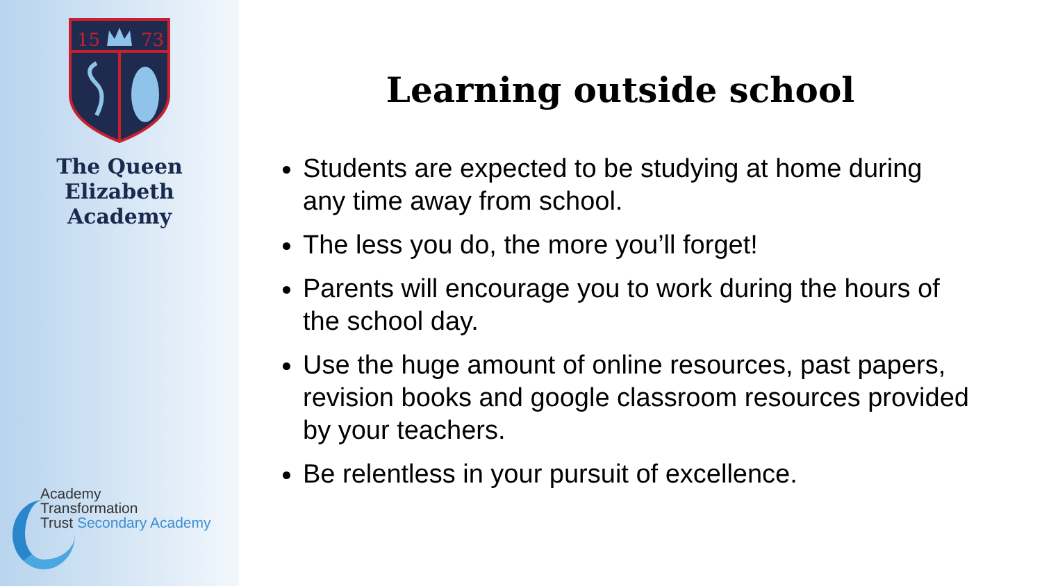15
73
The Queen Elizabeth
Academy
Academy
Transformation
Trust Secondary Academy
Learning outside school
Students are expected to be studying at home during any time away from school.
The less you do, the more you’ll forget!
Parents will encourage you to work during the hours of the school day.
Use the huge amount of online resources, past papers, revision books and google classroom resources provided by your teachers.
Be relentless in your pursuit of excellence.